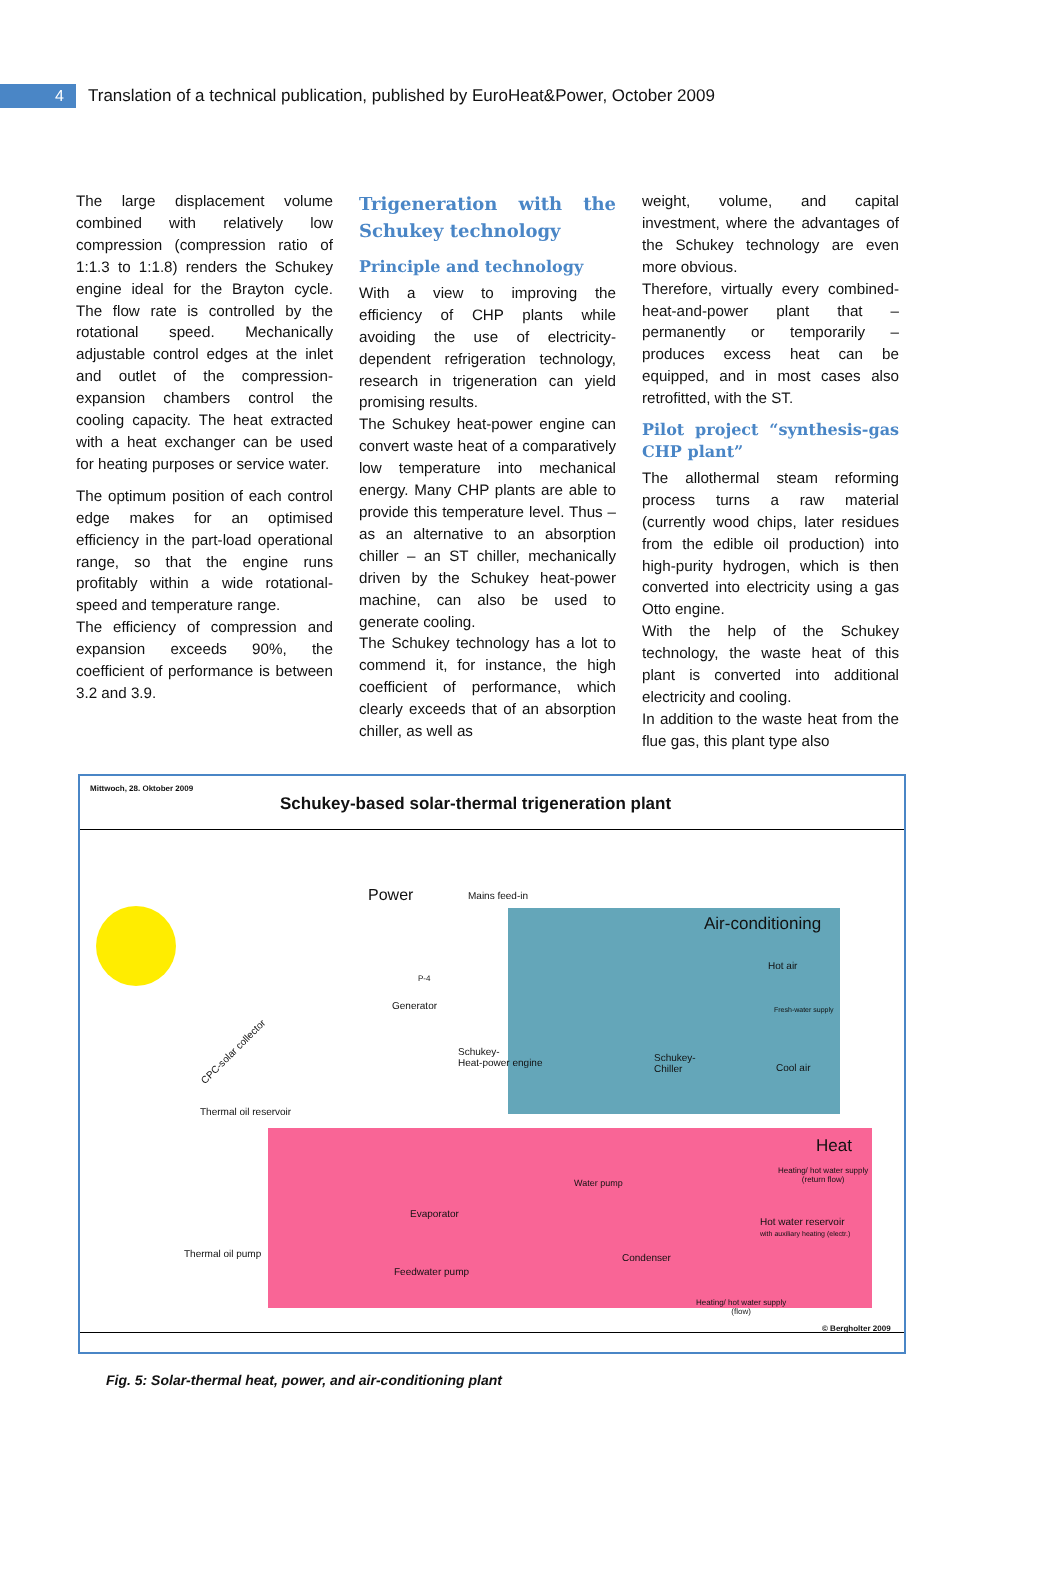4
Translation of a technical publication, published by EuroHeat&Power, October 2009
The large displacement volume combined with relatively low compression (compression ratio of 1:1.3 to 1:1.8) renders the Schukey engine ideal for the Brayton cycle. The flow rate is controlled by the rotational speed. Mechanically adjustable control edges at the inlet and outlet of the compression-expansion chambers control the cooling capacity. The heat extracted with a heat exchanger can be used for heating purposes or service water.
The optimum position of each control edge makes for an optimised efficiency in the part-load operational range, so that the engine runs profitably within a wide rotational-speed and temperature range.
The efficiency of compression and expansion exceeds 90%, the coefficient of performance is between 3.2 and 3.9.
Trigeneration with the Schukey technology
Principle and technology
With a view to improving the efficiency of CHP plants while avoiding the use of electricity-dependent refrigeration technology, research in trigeneration can yield promising results.
The Schukey heat-power engine can convert waste heat of a comparatively low temperature into mechanical energy. Many CHP plants are able to provide this temperature level. Thus – as an alternative to an absorption chiller – an ST chiller, mechanically driven by the Schukey heat-power machine, can also be used to generate cooling.
The Schukey technology has a lot to commend it, for instance, the high coefficient of performance, which clearly exceeds that of an absorption chiller, as well as
weight, volume, and capital investment, where the advantages of the Schukey technology are even more obvious.
Therefore, virtually every combined-heat-and-power plant that – permanently or temporarily – produces excess heat can be equipped, and in most cases also retrofitted, with the ST.
Pilot project “synthesis-gas CHP plant”
The allothermal steam reforming process turns a raw material (currently wood chips, later residues from the edible oil production) into high-purity hydrogen, which is then converted into electricity using a gas Otto engine.
With the help of the Schukey technology, the waste heat of this plant is converted into additional electricity and cooling.
In addition to the waste heat from the flue gas, this plant type also
Mittwoch, 28. Oktober 2009
Schukey-based solar-thermal trigeneration plant
Power Mains feed-in
Air-conditioning
Hot air
Fresh-water supply
Generator
P-4
Schukey-
Heat-power engine
Schukey-
Chiller
Cool air
CPC-solar collector
Thermal oil reservoir
Heat
Heating/ hot water supply
(return flow)
Water pump
Evaporator
Hot water reservoir
with auxiliary heating (electr.)
Thermal oil pump Condenser
Feedwater pump
Heating/ hot water supply
(flow)
© Bergholter 2009
Fig. 5: Solar-thermal heat, power, and air-conditioning plant